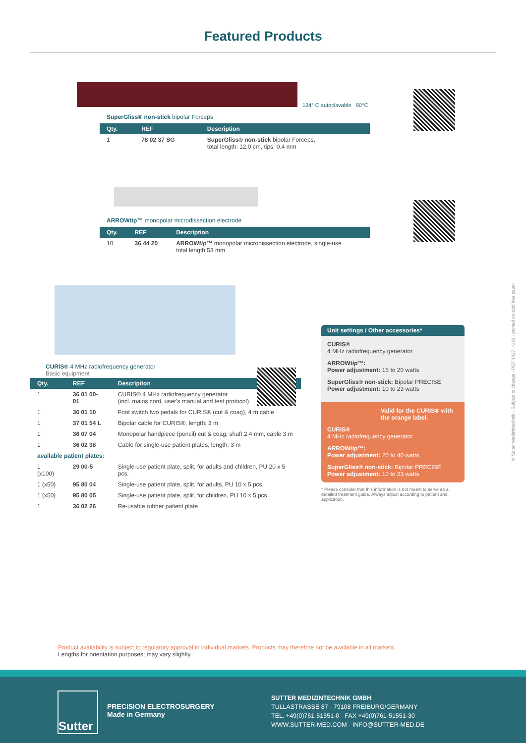Featured Products
134° C autoclavable 90°C
SuperGliss® non-stick bipolar Forceps
| Qty. | REF | Description |
| --- | --- | --- |
| 1 | 78 02 37 SG | SuperGliss® non-stick bipolar Forceps, total length: 12.0 cm, tips: 0.4 mm |
ARROWtip™ monopolar microdissection electrode
| Qty. | REF | Description |
| --- | --- | --- |
| 10 | 36 44 20 | ARROW tip ™ monopolar microdissection electrode, single-use total length 53 mm |
CURIS® 4 MHz radiofrequency generator
Basic equipment
| Qty. | REF | Description |
| --- | --- | --- |
| 1 | 36 01 00-01 | CURIS® 4 MHz radiofrequency generator (incl. mains cord, user's manual and test protocol) |
| 1 | 36 01 10 | Foot switch two pedals for CURIS® (cut & coag), 4 m cable |
| 1 | 37 01 54 L | Bipolar cable for CURIS®, length: 3 m |
| 1 | 36 07 04 | Monopolar handpiece (pencil) cut & coag, shaft 2.4 mm, cable 3 m |
| 1 | 36 02 38 | Cable for single-use patient plates, length: 3 m |
| available patient plates: | | |
| 1 (x100) | 29 00-5 | Single-use patient plate, split, for adults and children, PU 20 x 5 pcs. |
| 1 (x50) | 95 80 04 | Single-use patient plate, split, for adults, PU 10 x 5 pcs. |
| 1 (x50) | 95 80 05 | Single-use patient plate, split, for children, PU 10 x 5 pcs. |
| 1 | 36 02 26 | Re-usable rubber patient plate |
Unit settings / Other accessories*
CURIS®
4 MHz radiofrequency generator
ARROWtip™:
Power adjustment: 15 to 20 watts
SuperGliss® non-stick: Bipolar PRECISE
Power adjustment: 10 to 23 watts
Valid for the CURIS® with the orange label.
CURIS®
4 MHz radiofrequency generator
ARROWtip™:
Power adjustment: 20 to 40 watts
SuperGliss® non-stick: Bipolar PRECISE
Power adjustment: 10 to 23 watts
* Please consider that this information is not meant to serve as a detailed treatment guide. Always adjust according to patient and application.
© Sutter Medizintechnik · Subject to change · REF 1427 · U10 · printed on acid free paper
Product availability is subject to regulatory approval in individual markets. Products may therefore not be available in all markets.
Lengths for orientation purposes; may vary slightly.
Sutter
PRECISION ELECTROSURGERY
Made in Germany
SUTTER MEDIZINTECHNIK GMBH
TULLASTRASSE 87 · 79108 FREIBURG/GERMANY
TEL. +49(0)761-51551-0 · FAX +49(0)761-51551-30
WWW.SUTTER-MED.COM · INFO@SUTTER-MED.DE